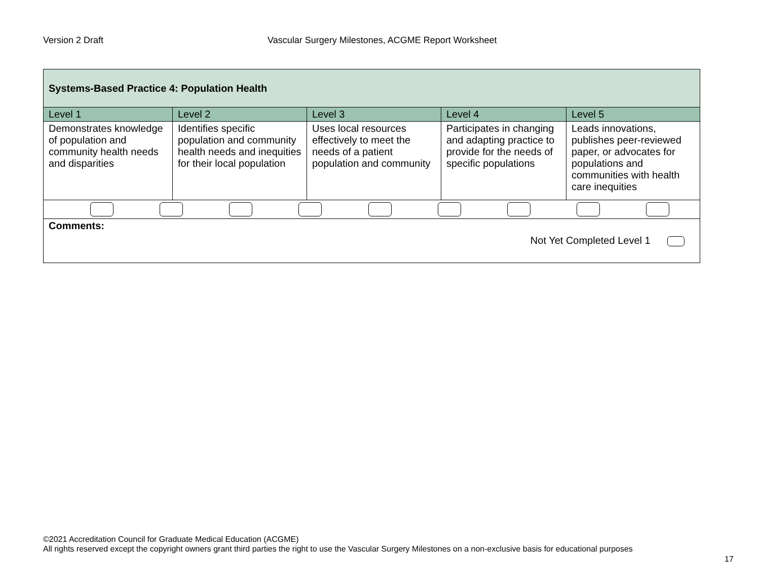Version 2 Draft Vascular Surgery Milestones, ACGME Report Worksheet
| Systems-Based Practice 4: Population Health | | | | |
| Level 1 | Level 2 | Level 3 | Level 4 | Level 5 |
| Demonstrates knowledge of population and community health needs and disparities | Identifies specific population and community health needs and inequities for their local population | Uses local resources effectively to meet the needs of a patient population and community | Participates in changing and adapting practice to provide for the needs of specific populations | Leads innovations, publishes peer-reviewed paper, or advocates for populations and communities with health care inequities |
| Comments: Not Yet Completed Level 1 | | | | |
©2021 Accreditation Council for Graduate Medical Education (ACGME)
All rights reserved except the copyright owners grant third parties the right to use the Vascular Surgery Milestones on a non-exclusive basis for educational purposes
17